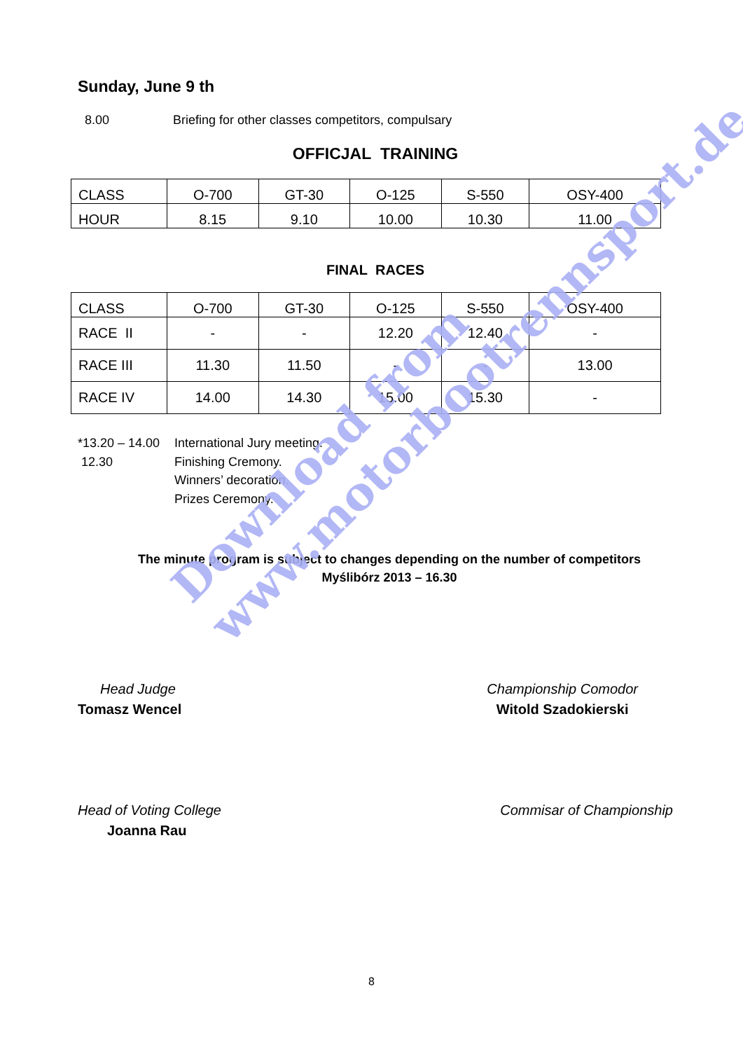Sunday, June 9 th
8.00 Briefing for other classes competitors, compulsary
OFFICJAL TRAINING
| CLASS | O-700 | GT-30 | O-125 | S-550 | OSY-400 |
| HOUR | 8.15 | 9.10 | 10.00 | 10.30 | 11.00 |
FINAL RACES
| CLASS | O-700 | GT-30 | O-125 | S-550 | OSY-400 |
| RACE II | - | - | 12.20 | 12.40 | - |
| RACE III | 11.30 | 11.50 | - | - | 13.00 |
| RACE IV | 14.00 | 14.30 | 15.00 | 15.30 | - |
*13.20 – 14.00 International Jury meeting.
12.30 Finishing Cremony.
Winners’ decoration.
Prizes Ceremony.
The minute program is subject to changes depending on the number of competitors
Myślibórz 2013 – 16.30
Head Judge
Tomasz Wencel
Championship Comodor
Witold Szadokierski
Head of Voting College
Joanna Rau
Commisar of Championship
8
Download from
www.motorbootrennsport.de